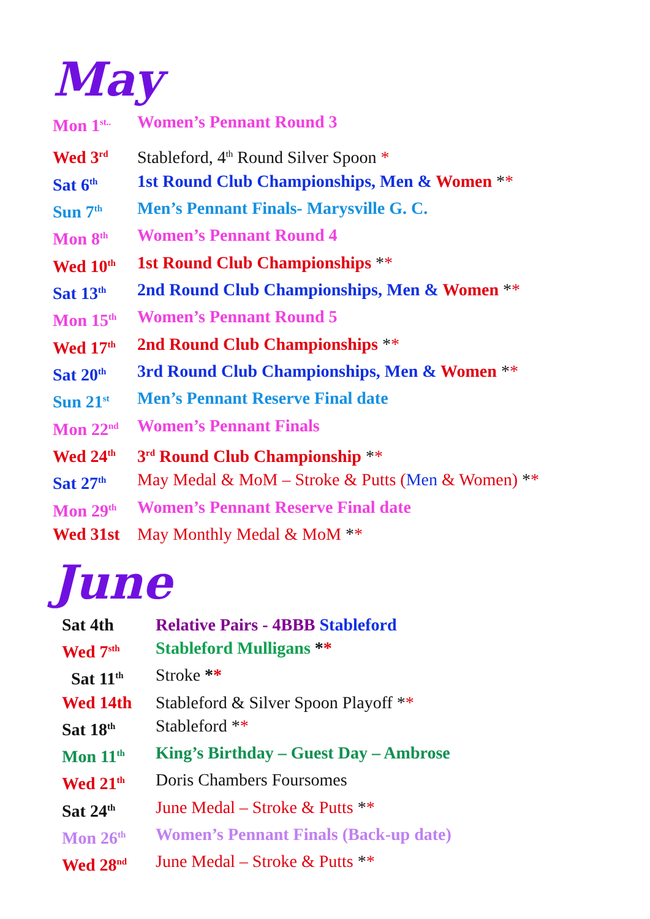May
| Mon 1<sup>st..</sup> | Women’s Pennant Round 3 |
| Wed 3<sup>rd</sup> | Stableford, 4<sup>th</sup> Round Silver Spoon * |
| Sat 6<sup>th</sup> | 1st Round Club Championships, Men & Women * * |
| Sun 7<sup>th</sup> | Men’s Pennant Finals- Marysville G. C. |
| Mon 8<sup>th</sup> | Women’s Pennant Round 4 |
| Wed 10<sup>th</sup> | 1st Round Club Championships * * |
| Sat 13<sup>th</sup> | 2nd Round Club Championships, Men & Women * * |
| Mon 15<sup>th</sup> | Women’s Pennant Round 5 |
| Wed 17<sup>th</sup> | 2nd Round Club Championships * * |
| Sat 20<sup>th</sup> | 3rd Round Club Championships, Men & Women * * |
| Sun 21<sup>st</sup> | Men’s Pennant Reserve Final date |
| Mon 22<sup>nd</sup> | Women’s Pennant Finals |
| Wed 24<sup>th</sup> | 3<sup>rd</sup> Round Club Championship * * |
| Sat 27<sup>th</sup> | May Medal & MoM – Stroke & Putts ( Men & Women) * * |
| Mon 29<sup>th</sup> | Women’s Pennant Reserve Final date |
| Wed 31st | May Monthly Medal & MoM * * |
June
| Sat 4th | Relative Pairs - 4BBB Stableford |
| Wed 7<sup>sth</sup> | Stableford Mulligans * * |
| Sat 11<sup>th</sup> | Stroke * * |
| Wed 14th | Stableford & Silver Spoon Playoff * * |
| Sat 18<sup>th</sup> | Stableford * * |
| Mon 11<sup>th</sup> | King’s Birthday – Guest Day – Ambrose |
| Wed 21<sup>th</sup> | Doris Chambers Foursomes |
| Sat 24<sup>th</sup> | June Medal – Stroke & Putts * * |
| Mon 26<sup>th</sup> | Women’s Pennant Finals (Back-up date) |
| Wed 28<sup>nd</sup> | June Medal – Stroke & Putts * * |